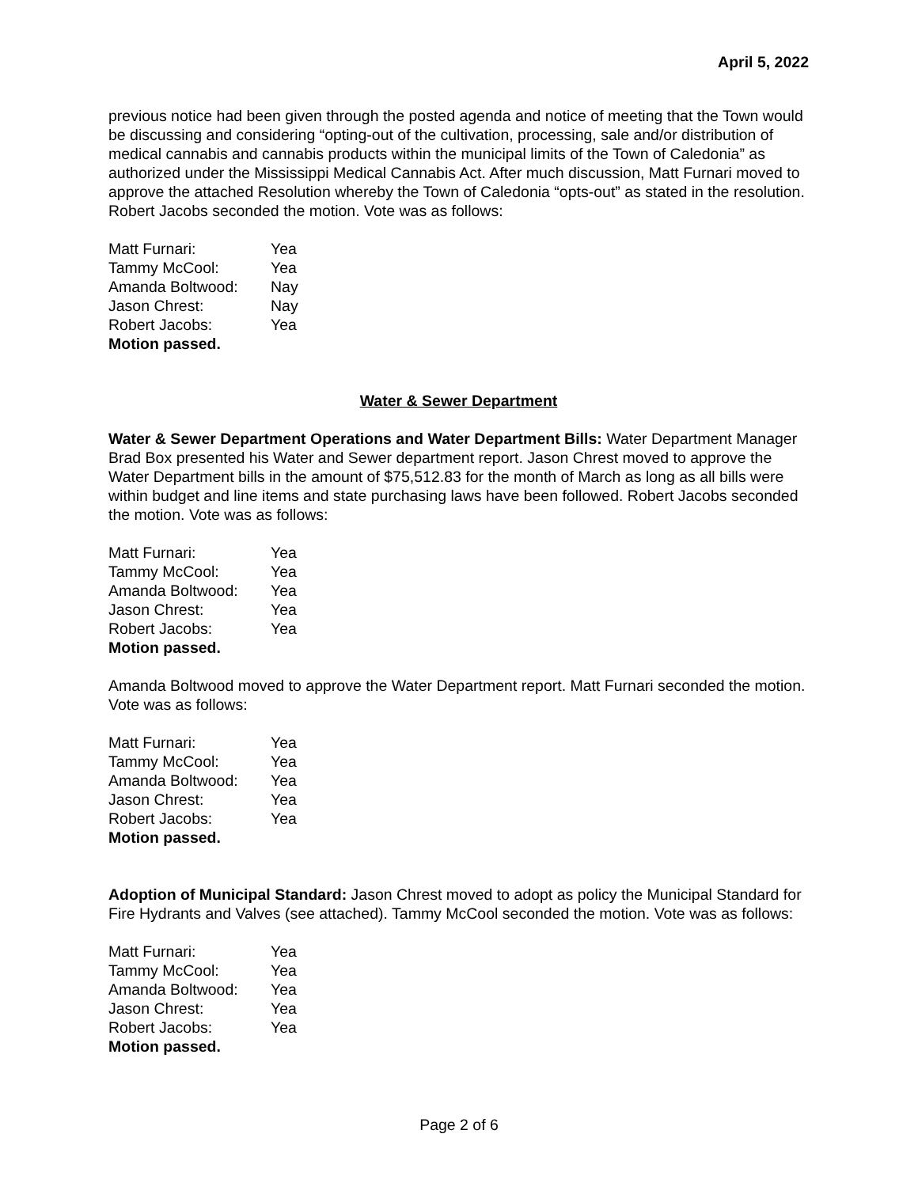April 5, 2022
previous notice had been given through the posted agenda and notice of meeting that the Town would be discussing and considering “opting-out of the cultivation, processing, sale and/or distribution of medical cannabis and cannabis products within the municipal limits of the Town of Caledonia” as authorized under the Mississippi Medical Cannabis Act. After much discussion, Matt Furnari moved to approve the attached Resolution whereby the Town of Caledonia “opts-out” as stated in the resolution. Robert Jacobs seconded the motion. Vote was as follows:
| Matt Furnari: | Yea |
| Tammy McCool: | Yea |
| Amanda Boltwood: | Nay |
| Jason Chrest: | Nay |
| Robert Jacobs: | Yea |
| Motion passed. | |
Water & Sewer Department
Water & Sewer Department Operations and Water Department Bills: Water Department Manager Brad Box presented his Water and Sewer department report. Jason Chrest moved to approve the Water Department bills in the amount of $75,512.83 for the month of March as long as all bills were within budget and line items and state purchasing laws have been followed. Robert Jacobs seconded the motion. Vote was as follows:
| Matt Furnari: | Yea |
| Tammy McCool: | Yea |
| Amanda Boltwood: | Yea |
| Jason Chrest: | Yea |
| Robert Jacobs: | Yea |
| Motion passed. | |
Amanda Boltwood moved to approve the Water Department report. Matt Furnari seconded the motion. Vote was as follows:
| Matt Furnari: | Yea |
| Tammy McCool: | Yea |
| Amanda Boltwood: | Yea |
| Jason Chrest: | Yea |
| Robert Jacobs: | Yea |
| Motion passed. | |
Adoption of Municipal Standard: Jason Chrest moved to adopt as policy the Municipal Standard for Fire Hydrants and Valves (see attached). Tammy McCool seconded the motion. Vote was as follows:
| Matt Furnari: | Yea |
| Tammy McCool: | Yea |
| Amanda Boltwood: | Yea |
| Jason Chrest: | Yea |
| Robert Jacobs: | Yea |
| Motion passed. | |
Page 2 of 6